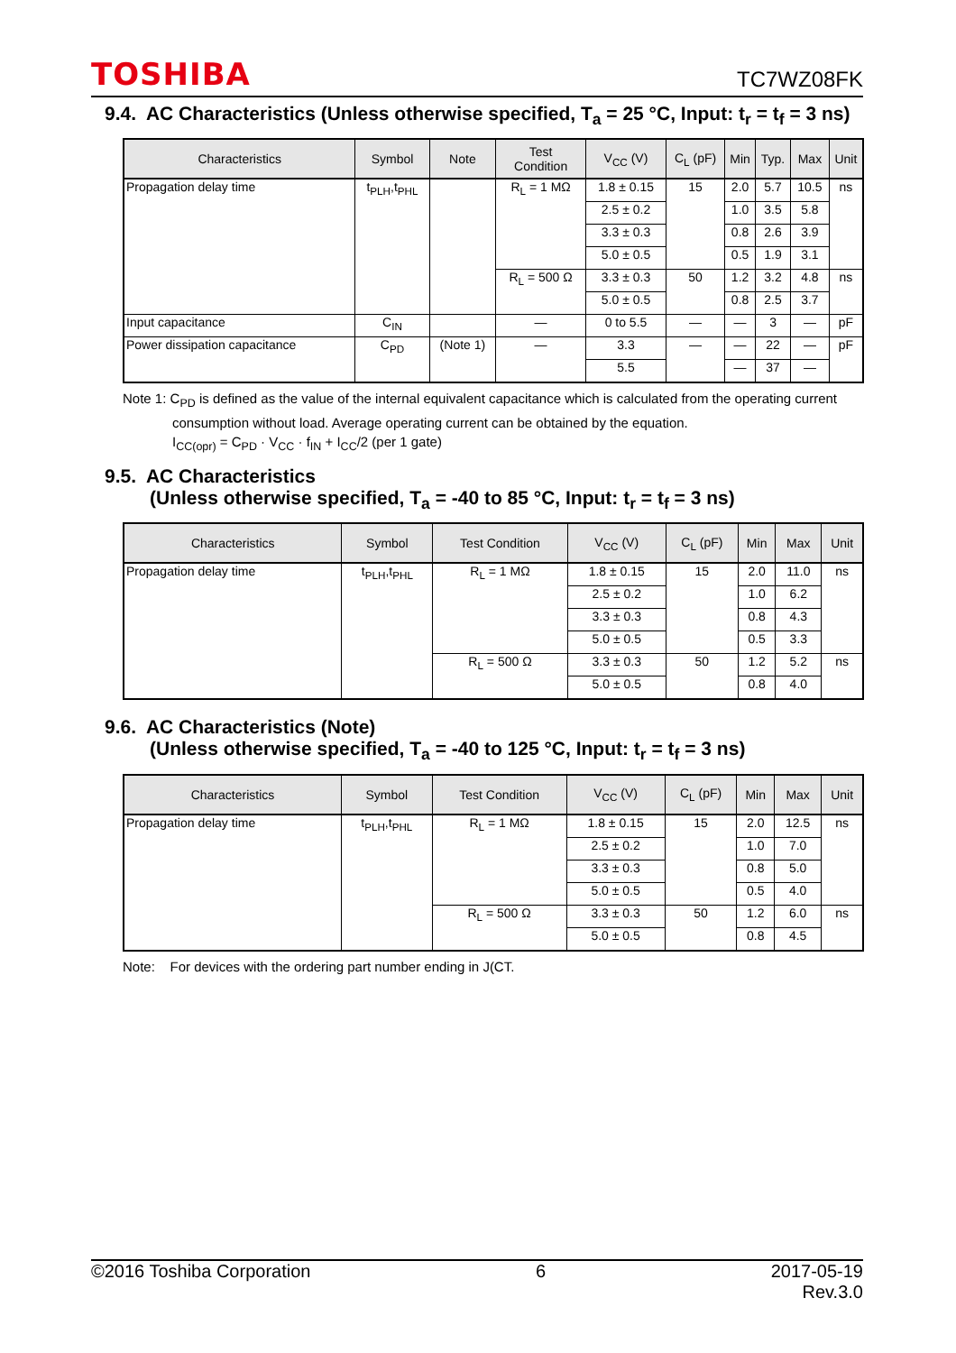TOSHIBA TC7WZ08FK
9.4. AC Characteristics (Unless otherwise specified, T<sub>a</sub> = 25 °C, Input: t<sub>r</sub> = t<sub>f</sub> = 3 ns)
| Characteristics | Symbol | Note | Test Condition | V<sub>CC</sub> (V) | C<sub>L</sub> (pF) | Min | Typ. | Max | Unit |
| --- | --- | --- | --- | --- | --- | --- | --- | --- | --- |
| Propagation delay time | t<sub>PLH</sub>,t<sub>PHL</sub> | | R<sub>L</sub> = 1 MΩ | 1.8 ± 0.15 | 15 | 2.0 | 5.7 | 10.5 | ns |
| | | | | 2.5 ± 0.2 | | 1.0 | 3.5 | 5.8 | |
| | | | | 3.3 ± 0.3 | | 0.8 | 2.6 | 3.9 | |
| | | | | 5.0 ± 0.5 | | 0.5 | 1.9 | 3.1 | |
| | | | R<sub>L</sub> = 500 Ω | 3.3 ± 0.3 | 50 | 1.2 | 3.2 | 4.8 | ns |
| | | | | 5.0 ± 0.5 | | 0.8 | 2.5 | 3.7 | |
| Input capacitance | C<sub>IN</sub> | | — | 0 to 5.5 | — | — | 3 | — | pF |
| Power dissipation capacitance | C<sub>PD</sub> | (Note 1) | — | 3.3 | — | — | 22 | — | pF |
| | | | | 5.5 | | — | 37 | — | |
Note 1: C<sub>PD</sub> is defined as the value of the internal equivalent capacitance which is calculated from the operating current
consumption without load. Average operating current can be obtained by the equation.
I<sub>CC(opr)</sub> = C<sub>PD</sub> · V<sub>CC</sub> · f<sub>IN</sub> + I<sub>CC</sub>/2 (per 1 gate)
9.5. AC Characteristics
(Unless otherwise specified, T<sub>a</sub> = -40 to 85 °C, Input: t<sub>r</sub> = t<sub>f</sub> = 3 ns)
| Characteristics | Symbol | Test Condition | V<sub>CC</sub> (V) | C<sub>L</sub> (pF) | Min | Max | Unit |
| --- | --- | --- | --- | --- | --- | --- | --- |
| Propagation delay time | t<sub>PLH</sub>,t<sub>PHL</sub> | R<sub>L</sub> = 1 MΩ | 1.8 ± 0.15 | 15 | 2.0 | 11.0 | ns |
| | | | 2.5 ± 0.2 | | 1.0 | 6.2 | |
| | | | 3.3 ± 0.3 | | 0.8 | 4.3 | |
| | | | 5.0 ± 0.5 | | 0.5 | 3.3 | |
| | | R<sub>L</sub> = 500 Ω | 3.3 ± 0.3 | 50 | 1.2 | 5.2 | ns |
| | | | 5.0 ± 0.5 | | 0.8 | 4.0 | |
9.6. AC Characteristics (Note)
(Unless otherwise specified, T<sub>a</sub> = -40 to 125 °C, Input: t<sub>r</sub> = t<sub>f</sub> = 3 ns)
| Characteristics | Symbol | Test Condition | V<sub>CC</sub> (V) | C<sub>L</sub> (pF) | Min | Max | Unit |
| --- | --- | --- | --- | --- | --- | --- | --- |
| Propagation delay time | t<sub>PLH</sub>,t<sub>PHL</sub> | R<sub>L</sub> = 1 MΩ | 1.8 ± 0.15 | 15 | 2.0 | 12.5 | ns |
| | | | 2.5 ± 0.2 | | 1.0 | 7.0 | |
| | | | 3.3 ± 0.3 | | 0.8 | 5.0 | |
| | | | 5.0 ± 0.5 | | 0.5 | 4.0 | |
| | | R<sub>L</sub> = 500 Ω | 3.3 ± 0.3 | 50 | 1.2 | 6.0 | ns |
| | | | 5.0 ± 0.5 | | 0.8 | 4.5 | |
Note: For devices with the ordering part number ending in J(CT.
©2016 Toshiba Corporation 6 2017-05-19
Rev.3.0